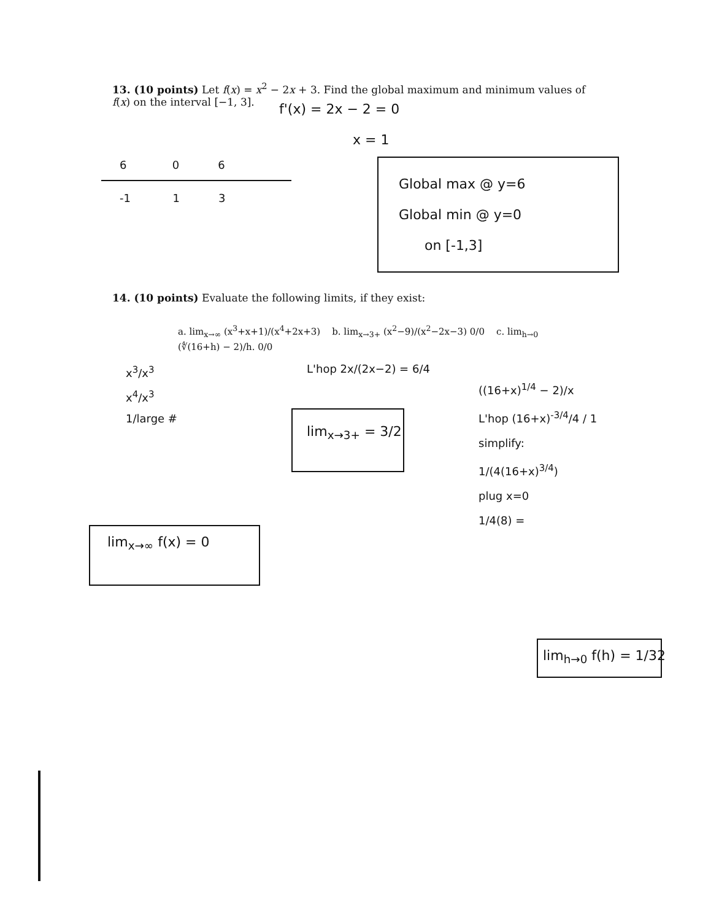13. (10 points) Let f(x) = x<sup>2</sup> − 2x + 3. Find the global maximum and minimum values of f(x) on the interval [−1, 3].
f'(x) = 2x − 2 = 0
x = 1
6 0 6
-1 1 3
Global max @ y=6
Global min @ y=0
on [-1,3]
14. (10 points) Evaluate the following limits, if they exist:
a. lim<sub>x→∞</sub> (x<sup>3</sup>+x+1)/(x<sup>4</sup>+2x+3) b. lim<sub>x→3+</sub> (x<sup>2</sup>−9)/(x<sup>2</sup>−2x−3) 0/0 c. lim<sub>h→0</sub> (∜(16+h) − 2)/h. 0/0
x<sup>3</sup>/x<sup>3</sup>
x<sup>4</sup>/x<sup>3</sup>
1/large #
lim<sub>x→∞</sub> f(x) = 0
L'hop 2x/(2x−2) = 6/4
lim<sub>x→3+</sub> = 3/2
((16+x)<sup>1/4</sup> − 2)/x
L'hop (16+x)<sup>-3/4</sup>/4 / 1
simplify:
1/(4(16+x)<sup>3/4</sup>)
plug x=0
1/4(8) =
lim<sub>h→0</sub> f(h) = 1/32